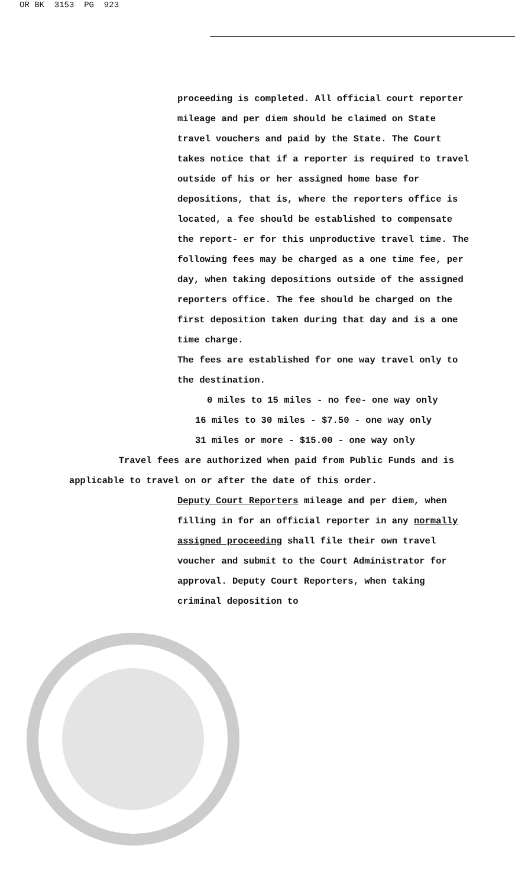OR BK 3153 PG 923
proceeding is completed. All official court reporter mileage and per diem should be claimed on State travel vouchers and paid by the State. The Court takes notice that if a reporter is required to travel outside of his or her assigned home base for depositions, that is, where the reporters office is located, a fee should be established to compensate the report- er for this unproductive travel time. The following fees may be charged as a one time fee, per day, when taking depositions outside of the assigned reporters office. The fee should be charged on the first deposition taken during that day and is a one time charge.
The fees are established for one way travel only to the destination.
0 miles to 15 miles - no fee- one way only
16 miles to 30 miles - $7.50 - one way only
31 miles or more - $15.00 - one way only
Travel fees are authorized when paid from Public Funds and is applicable to travel on or after the date of this order.
Deputy Court Reporters mileage and per diem, when filling in for an official reporter in any normally assigned proceeding shall file their own travel voucher and submit to the Court Administrator for approval. Deputy Court Reporters, when taking criminal deposition to